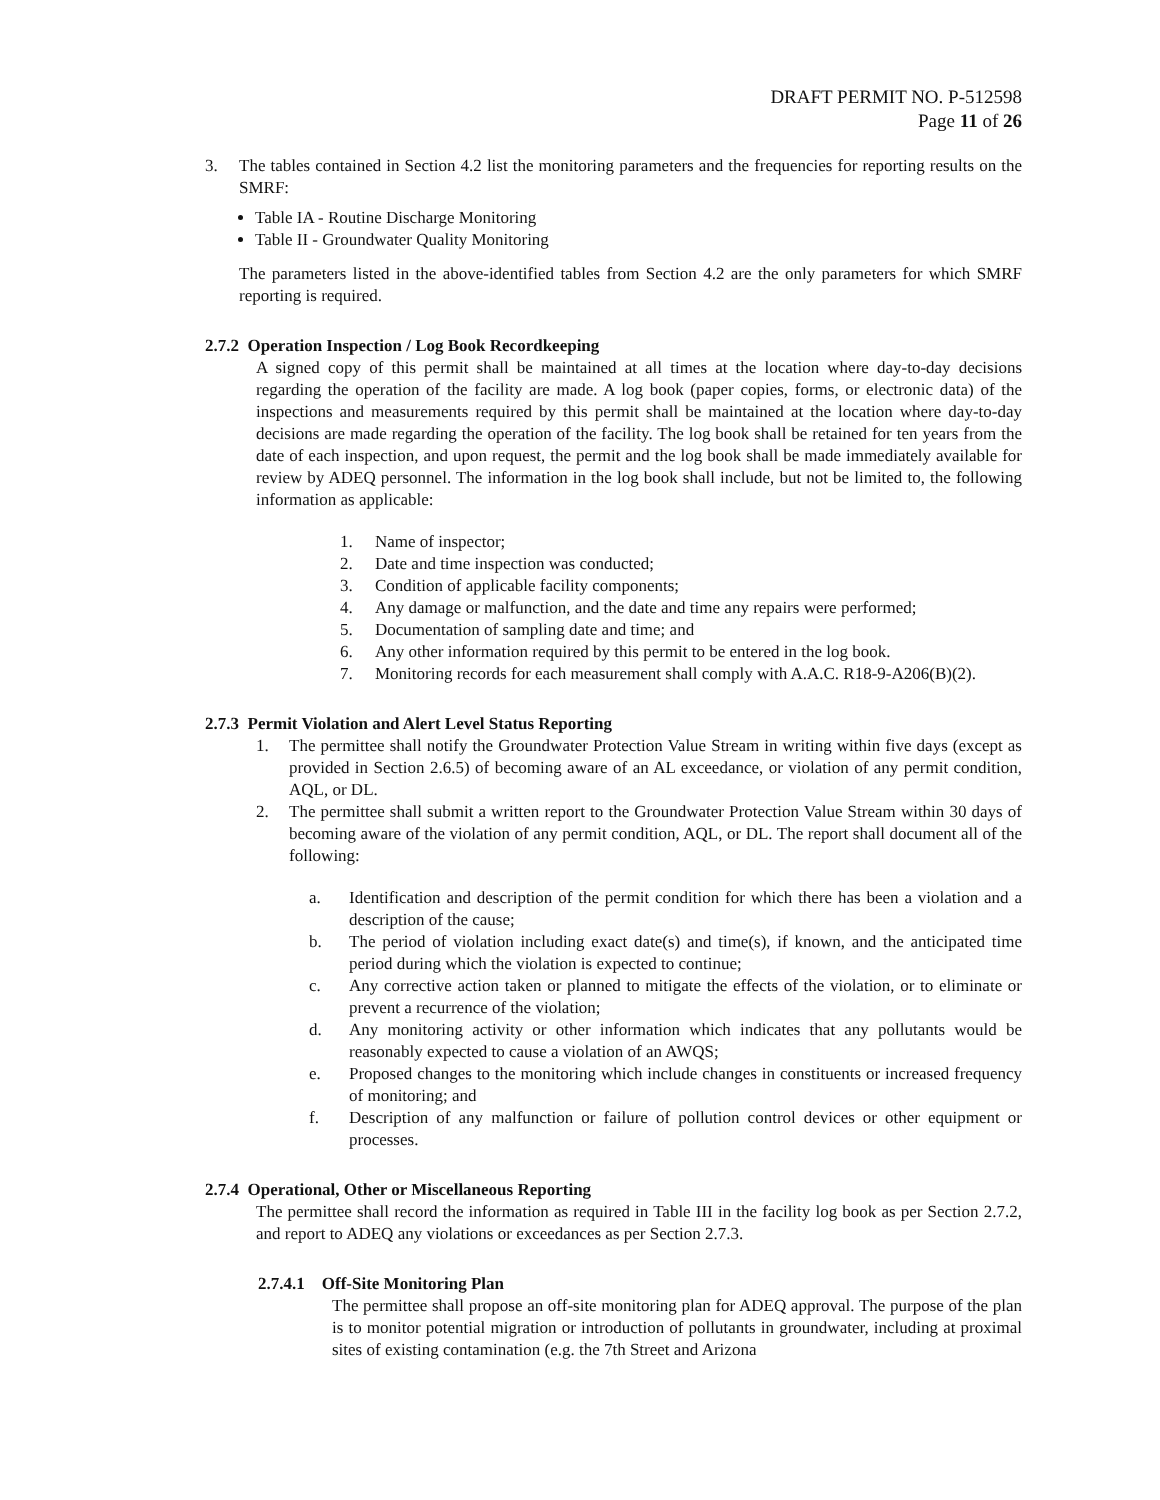DRAFT PERMIT NO. P-512598
Page 11 of 26
3. The tables contained in Section 4.2 list the monitoring parameters and the frequencies for reporting results on the SMRF:
Table IA - Routine Discharge Monitoring
Table II - Groundwater Quality Monitoring
The parameters listed in the above-identified tables from Section 4.2 are the only parameters for which SMRF reporting is required.
2.7.2 Operation Inspection / Log Book Recordkeeping
A signed copy of this permit shall be maintained at all times at the location where day-to-day decisions regarding the operation of the facility are made. A log book (paper copies, forms, or electronic data) of the inspections and measurements required by this permit shall be maintained at the location where day-to-day decisions are made regarding the operation of the facility. The log book shall be retained for ten years from the date of each inspection, and upon request, the permit and the log book shall be made immediately available for review by ADEQ personnel. The information in the log book shall include, but not be limited to, the following information as applicable:
1. Name of inspector;
2. Date and time inspection was conducted;
3. Condition of applicable facility components;
4. Any damage or malfunction, and the date and time any repairs were performed;
5. Documentation of sampling date and time; and
6. Any other information required by this permit to be entered in the log book.
7. Monitoring records for each measurement shall comply with A.A.C. R18-9-A206(B)(2).
2.7.3 Permit Violation and Alert Level Status Reporting
1. The permittee shall notify the Groundwater Protection Value Stream in writing within five days (except as provided in Section 2.6.5) of becoming aware of an AL exceedance, or violation of any permit condition, AQL, or DL.
2. The permittee shall submit a written report to the Groundwater Protection Value Stream within 30 days of becoming aware of the violation of any permit condition, AQL, or DL. The report shall document all of the following:
a. Identification and description of the permit condition for which there has been a violation and a description of the cause;
b. The period of violation including exact date(s) and time(s), if known, and the anticipated time period during which the violation is expected to continue;
c. Any corrective action taken or planned to mitigate the effects of the violation, or to eliminate or prevent a recurrence of the violation;
d. Any monitoring activity or other information which indicates that any pollutants would be reasonably expected to cause a violation of an AWQS;
e. Proposed changes to the monitoring which include changes in constituents or increased frequency of monitoring; and
f. Description of any malfunction or failure of pollution control devices or other equipment or processes.
2.7.4 Operational, Other or Miscellaneous Reporting
The permittee shall record the information as required in Table III in the facility log book as per Section 2.7.2, and report to ADEQ any violations or exceedances as per Section 2.7.3.
2.7.4.1 Off-Site Monitoring Plan
The permittee shall propose an off-site monitoring plan for ADEQ approval. The purpose of the plan is to monitor potential migration or introduction of pollutants in groundwater, including at proximal sites of existing contamination (e.g. the 7th Street and Arizona